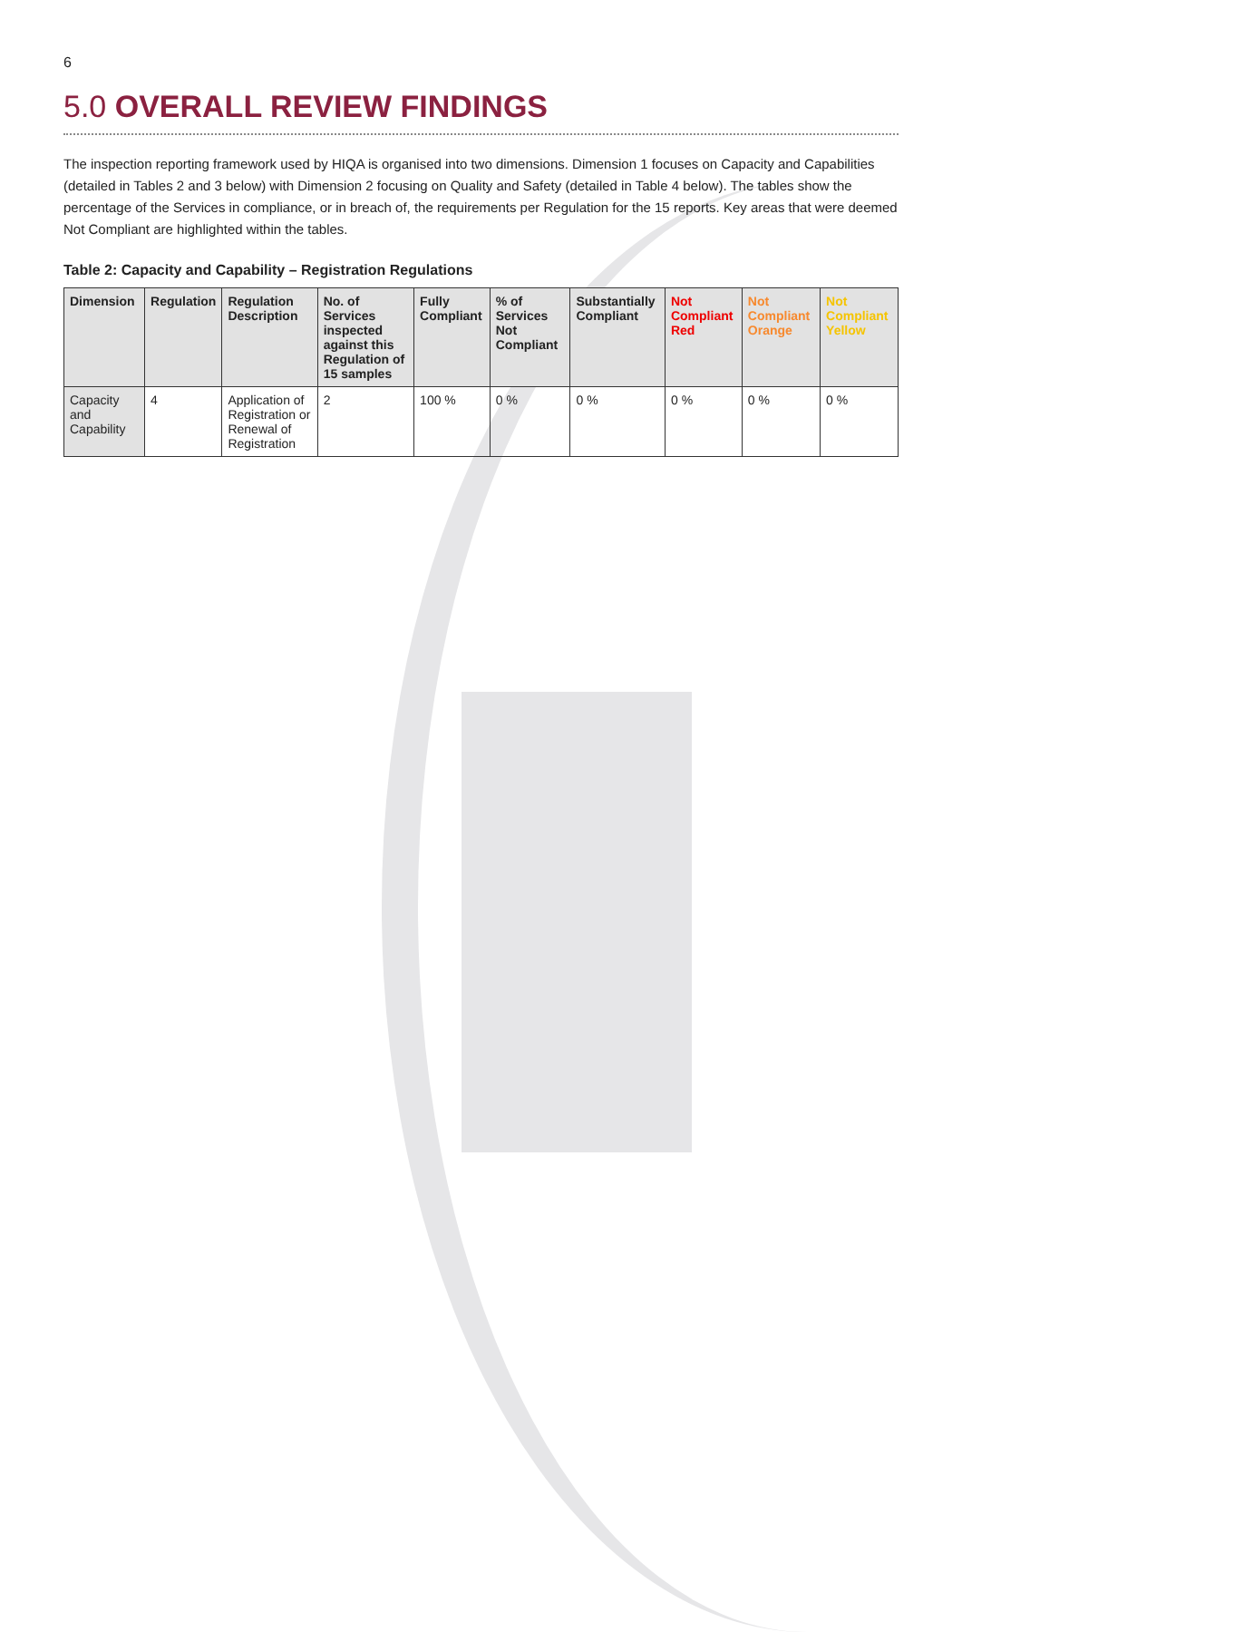6
5.0 OVERALL REVIEW FINDINGS
The inspection reporting framework used by HIQA is organised into two dimensions. Dimension 1 focuses on Capacity and Capabilities (detailed in Tables 2 and 3 below) with Dimension 2 focusing on Quality and Safety (detailed in Table 4 below). The tables show the percentage of the Services in compliance, or in breach of, the requirements per Regulation for the 15 reports. Key areas that were deemed Not Compliant are highlighted within the tables.
Table 2: Capacity and Capability – Registration Regulations
| Dimension | Regulation | Regulation Description | No. of Services inspected against this Regulation of 15 samples | Fully Compliant | % of Services Not Compliant | Substantially Compliant | Not Compliant Red | Not Compliant Orange | Not Compliant Yellow |
| --- | --- | --- | --- | --- | --- | --- | --- | --- | --- |
| Capacity and Capability | 4 | Application of Registration or Renewal of Registration | 2 | 100 % | 0 % | 0 % | 0 % | 0 % | 0 % |